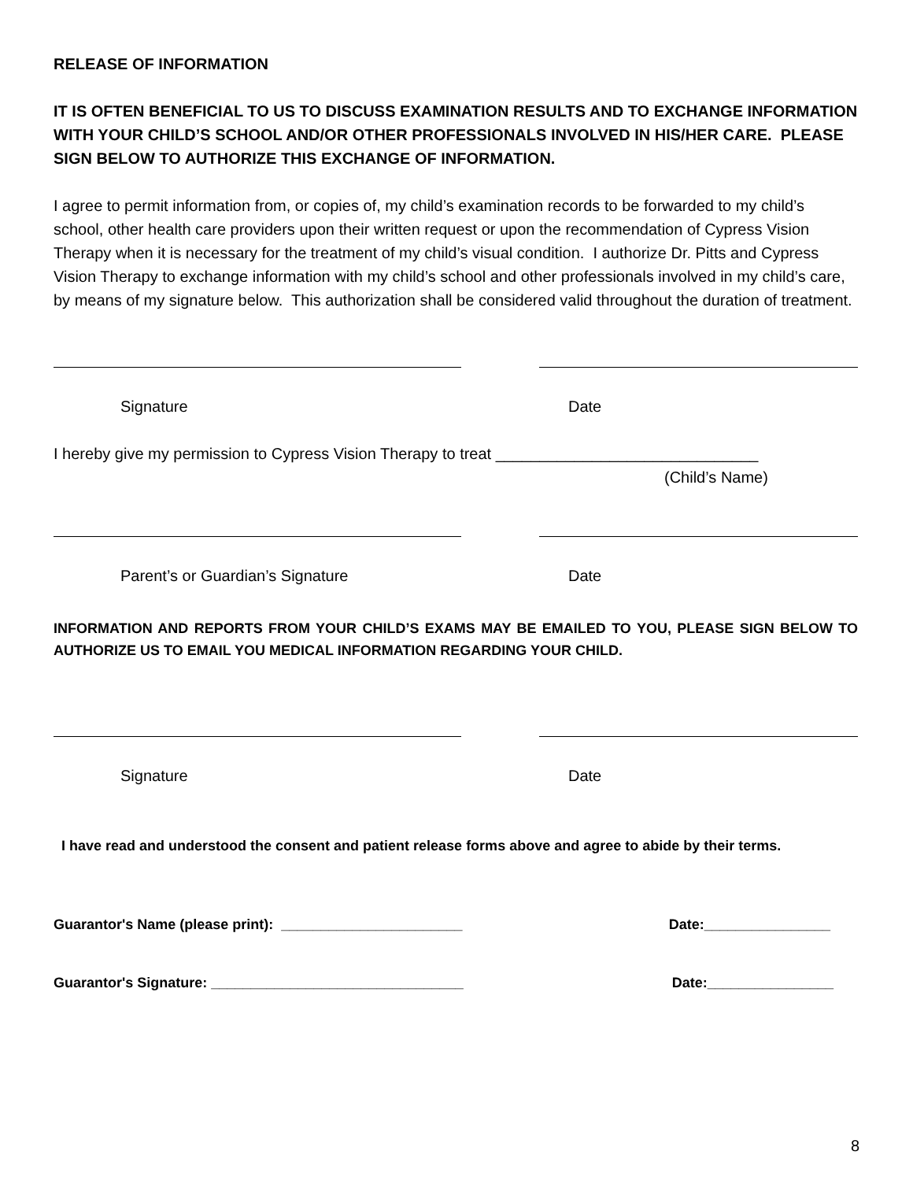RELEASE OF INFORMATION
IT IS OFTEN BENEFICIAL TO US TO DISCUSS EXAMINATION RESULTS AND TO EXCHANGE INFORMATION WITH YOUR CHILD’S SCHOOL AND/OR OTHER PROFESSIONALS INVOLVED IN HIS/HER CARE. PLEASE SIGN BELOW TO AUTHORIZE THIS EXCHANGE OF INFORMATION.
I agree to permit information from, or copies of, my child’s examination records to be forwarded to my child’s school, other health care providers upon their written request or upon the recommendation of Cypress Vision Therapy when it is necessary for the treatment of my child’s visual condition. I authorize Dr. Pitts and Cypress Vision Therapy to exchange information with my child’s school and other professionals involved in my child’s care, by means of my signature below. This authorization shall be considered valid throughout the duration of treatment.
Signature Date
I hereby give my permission to Cypress Vision Therapy to treat ______________________________
(Child’s Name)
Parent’s or Guardian’s Signature Date
INFORMATION AND REPORTS FROM YOUR CHILD’S EXAMS MAY BE EMAILED TO YOU, PLEASE SIGN BELOW TO AUTHORIZE US TO EMAIL YOU MEDICAL INFORMATION REGARDING YOUR CHILD.
Signature Date
I have read and understood the consent and patient release forms above and agree to abide by their terms.
Guarantor's Name (please print): _______________________ Date:________________
Guarantor's Signature: ________________________________ Date:________________
8